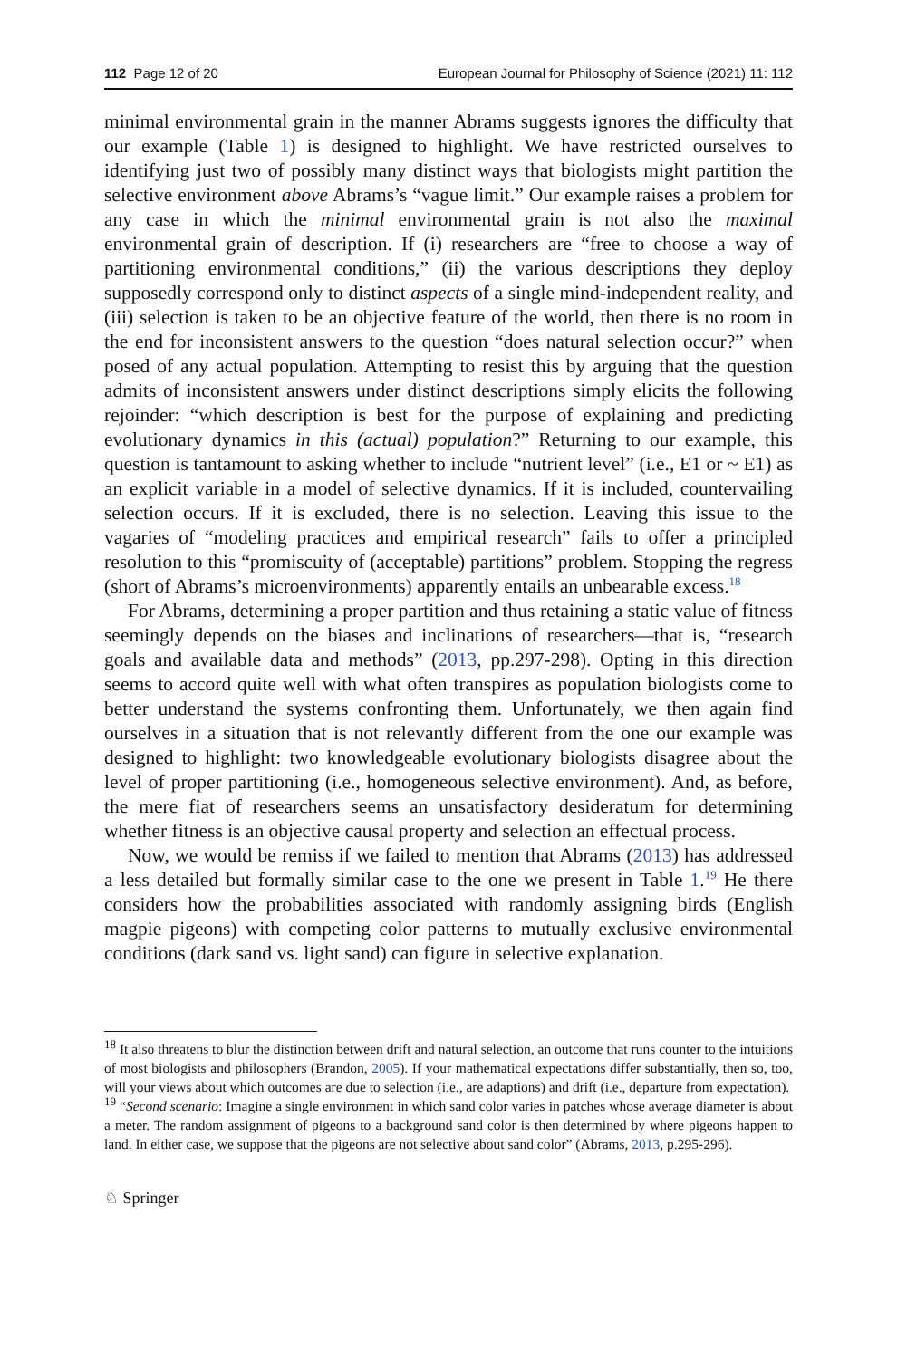112 Page 12 of 20 European Journal for Philosophy of Science (2021) 11: 112
minimal environmental grain in the manner Abrams suggests ignores the difficulty that our example (Table 1) is designed to highlight. We have restricted ourselves to identifying just two of possibly many distinct ways that biologists might partition the selective environment above Abrams’s “vague limit.” Our example raises a problem for any case in which the minimal environmental grain is not also the maximal environmental grain of description. If (i) researchers are “free to choose a way of partitioning environmental conditions,” (ii) the various descriptions they deploy supposedly correspond only to distinct aspects of a single mind-independent reality, and (iii) selection is taken to be an objective feature of the world, then there is no room in the end for inconsistent answers to the question “does natural selection occur?” when posed of any actual population. Attempting to resist this by arguing that the question admits of inconsistent answers under distinct descriptions simply elicits the following rejoinder: “which description is best for the purpose of explaining and predicting evolutionary dynamics in this (actual) population?” Returning to our example, this question is tantamount to asking whether to include “nutrient level” (i.e., E1 or ~ E1) as an explicit variable in a model of selective dynamics. If it is included, countervailing selection occurs. If it is excluded, there is no selection. Leaving this issue to the vagaries of “modeling practices and empirical research” fails to offer a principled resolution to this “promiscuity of (acceptable) partitions” problem. Stopping the regress (short of Abrams’s microenvironments) apparently entails an unbearable excess.<sup>18</sup>
For Abrams, determining a proper partition and thus retaining a static value of fitness seemingly depends on the biases and inclinations of researchers—that is, “research goals and available data and methods” (2013, pp.297-298). Opting in this direction seems to accord quite well with what often transpires as population biologists come to better understand the systems confronting them. Unfortunately, we then again find ourselves in a situation that is not relevantly different from the one our example was designed to highlight: two knowledgeable evolutionary biologists disagree about the level of proper partitioning (i.e., homogeneous selective environment). And, as before, the mere fiat of researchers seems an unsatisfactory desideratum for determining whether fitness is an objective causal property and selection an effectual process.
Now, we would be remiss if we failed to mention that Abrams (2013) has addressed a less detailed but formally similar case to the one we present in Table 1.<sup>19</sup> He there considers how the probabilities associated with randomly assigning birds (English magpie pigeons) with competing color patterns to mutually exclusive environmental conditions (dark sand vs. light sand) can figure in selective explanation.
<sup>18</sup> It also threatens to blur the distinction between drift and natural selection, an outcome that runs counter to the intuitions of most biologists and philosophers (Brandon, 2005). If your mathematical expectations differ substantially, then so, too, will your views about which outcomes are due to selection (i.e., are adaptions) and drift (i.e., departure from expectation).
<sup>19</sup> “Second scenario: Imagine a single environment in which sand color varies in patches whose average diameter is about a meter. The random assignment of pigeons to a background sand color is then determined by where pigeons happen to land. In either case, we suppose that the pigeons are not selective about sand color” (Abrams, 2013, p.295-296).
♘ Springer